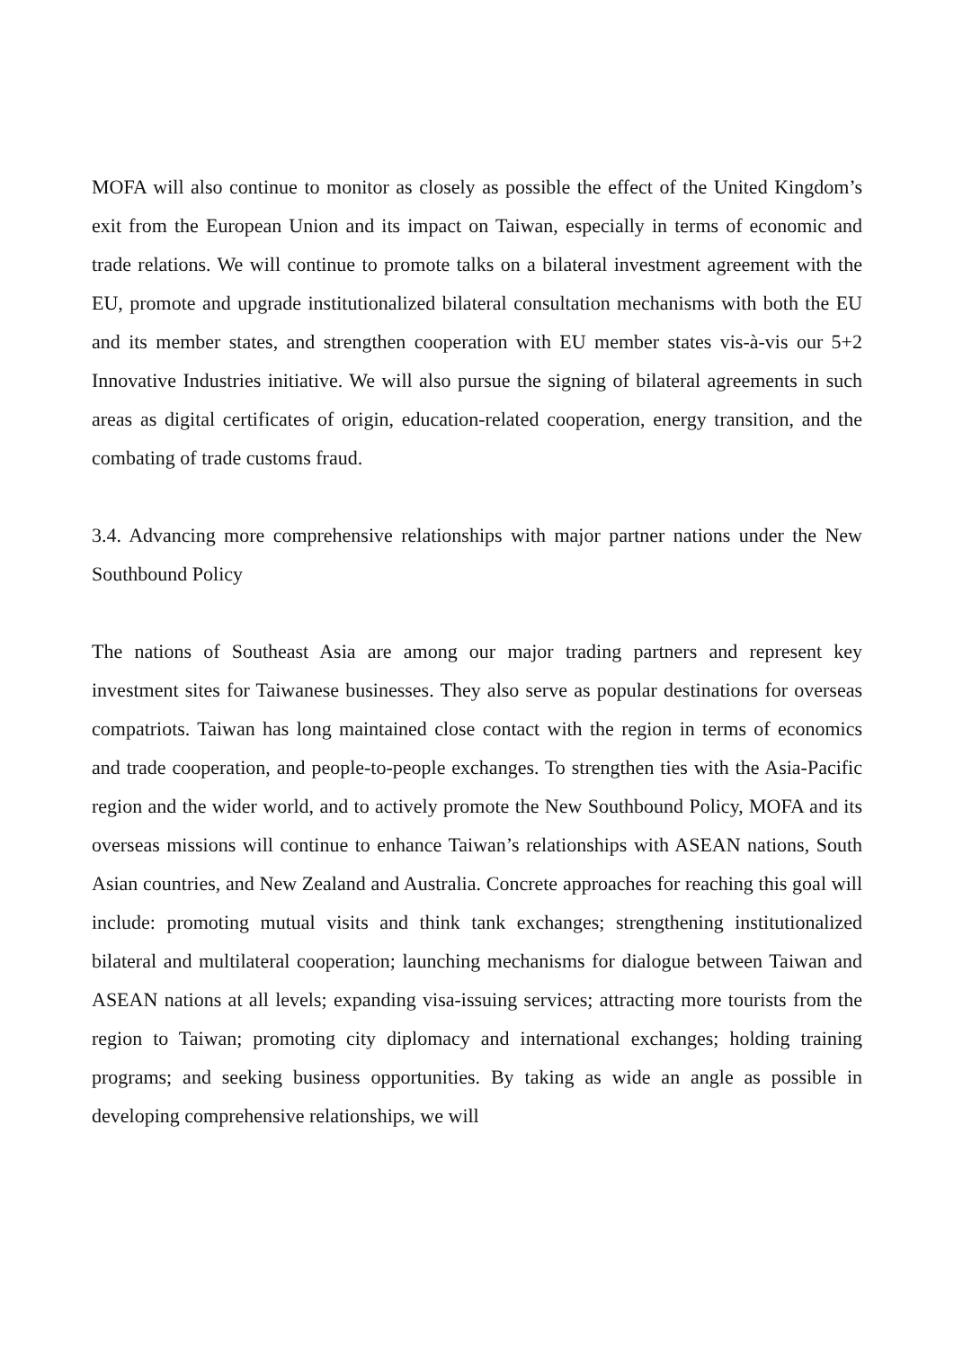MOFA will also continue to monitor as closely as possible the effect of the United Kingdom’s exit from the European Union and its impact on Taiwan, especially in terms of economic and trade relations. We will continue to promote talks on a bilateral investment agreement with the EU, promote and upgrade institutionalized bilateral consultation mechanisms with both the EU and its member states, and strengthen cooperation with EU member states vis-à-vis our 5+2 Innovative Industries initiative. We will also pursue the signing of bilateral agreements in such areas as digital certificates of origin, education-related cooperation, energy transition, and the combating of trade customs fraud.
3.4. Advancing more comprehensive relationships with major partner nations under the New Southbound Policy
The nations of Southeast Asia are among our major trading partners and represent key investment sites for Taiwanese businesses. They also serve as popular destinations for overseas compatriots. Taiwan has long maintained close contact with the region in terms of economics and trade cooperation, and people-to-people exchanges. To strengthen ties with the Asia-Pacific region and the wider world, and to actively promote the New Southbound Policy, MOFA and its overseas missions will continue to enhance Taiwan’s relationships with ASEAN nations, South Asian countries, and New Zealand and Australia. Concrete approaches for reaching this goal will include: promoting mutual visits and think tank exchanges; strengthening institutionalized bilateral and multilateral cooperation; launching mechanisms for dialogue between Taiwan and ASEAN nations at all levels; expanding visa-issuing services; attracting more tourists from the region to Taiwan; promoting city diplomacy and international exchanges; holding training programs; and seeking business opportunities. By taking as wide an angle as possible in developing comprehensive relationships, we will